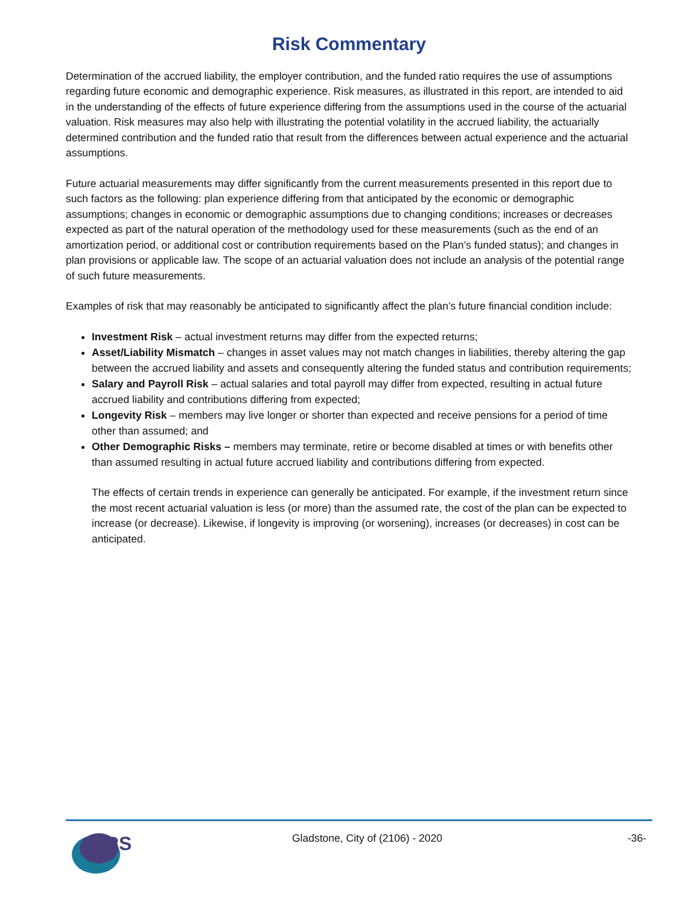Risk Commentary
Determination of the accrued liability, the employer contribution, and the funded ratio requires the use of assumptions regarding future economic and demographic experience. Risk measures, as illustrated in this report, are intended to aid in the understanding of the effects of future experience differing from the assumptions used in the course of the actuarial valuation. Risk measures may also help with illustrating the potential volatility in the accrued liability, the actuarially determined contribution and the funded ratio that result from the differences between actual experience and the actuarial assumptions.
Future actuarial measurements may differ significantly from the current measurements presented in this report due to such factors as the following: plan experience differing from that anticipated by the economic or demographic assumptions; changes in economic or demographic assumptions due to changing conditions; increases or decreases expected as part of the natural operation of the methodology used for these measurements (such as the end of an amortization period, or additional cost or contribution requirements based on the Plan’s funded status); and changes in plan provisions or applicable law. The scope of an actuarial valuation does not include an analysis of the potential range of such future measurements.
Examples of risk that may reasonably be anticipated to significantly affect the plan’s future financial condition include:
Investment Risk – actual investment returns may differ from the expected returns;
Asset/Liability Mismatch – changes in asset values may not match changes in liabilities, thereby altering the gap between the accrued liability and assets and consequently altering the funded status and contribution requirements;
Salary and Payroll Risk – actual salaries and total payroll may differ from expected, resulting in actual future accrued liability and contributions differing from expected;
Longevity Risk – members may live longer or shorter than expected and receive pensions for a period of time other than assumed; and
Other Demographic Risks – members may terminate, retire or become disabled at times or with benefits other than assumed resulting in actual future accrued liability and contributions differing from expected.
The effects of certain trends in experience can generally be anticipated. For example, if the investment return since the most recent actuarial valuation is less (or more) than the assumed rate, the cost of the plan can be expected to increase (or decrease). Likewise, if longevity is improving (or worsening), increases (or decreases) in cost can be anticipated.
GRS
Gladstone, City of (2106) - 2020 -36-